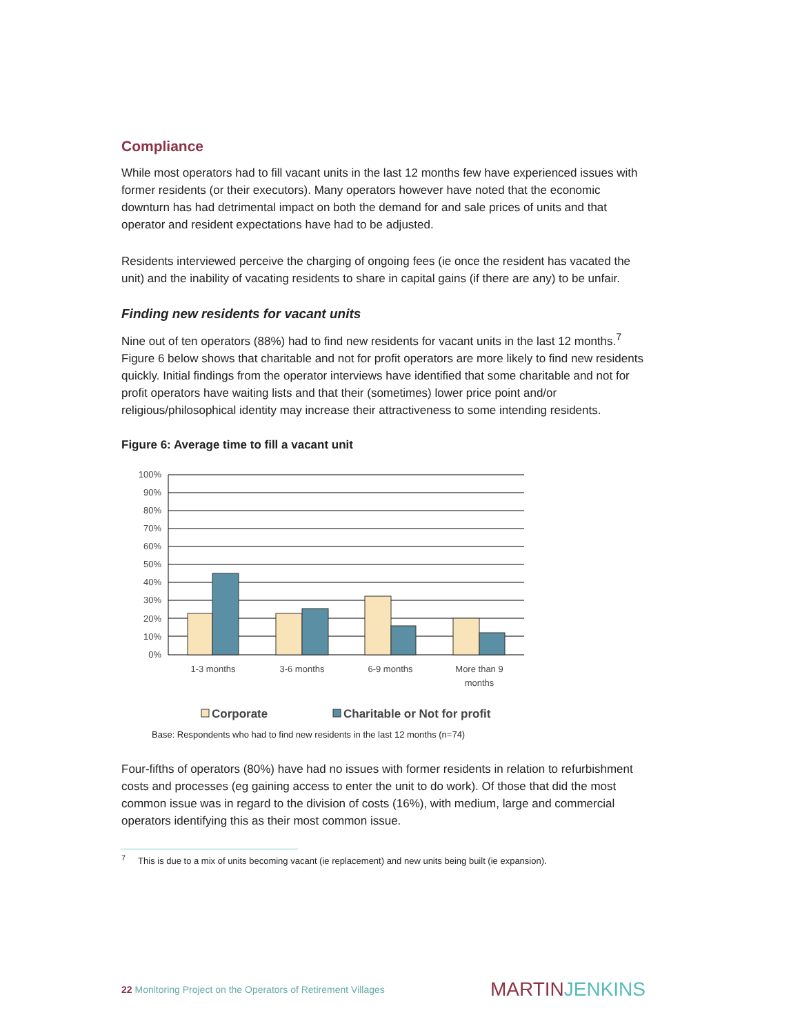Compliance
While most operators had to fill vacant units in the last 12 months few have experienced issues with former residents (or their executors). Many operators however have noted that the economic downturn has had detrimental impact on both the demand for and sale prices of units and that operator and resident expectations have had to be adjusted.
Residents interviewed perceive the charging of ongoing fees (ie once the resident has vacated the unit) and the inability of vacating residents to share in capital gains (if there are any) to be unfair.
Finding new residents for vacant units
Nine out of ten operators (88%) had to find new residents for vacant units in the last 12 months.<sup>7</sup> Figure 6 below shows that charitable and not for profit operators are more likely to find new residents quickly. Initial findings from the operator interviews have identified that some charitable and not for profit operators have waiting lists and that their (sometimes) lower price point and/or religious/philosophical identity may increase their attractiveness to some intending residents.
Figure 6: Average time to fill a vacant unit
100%
90%
80%
70%
60%
50%
40%
30%
20%
10%
0%
1-3 months
3-6 months
6-9 months
More than 9
months
Corporate
Charitable or Not for profit
Base: Respondents who had to find new residents in the last 12 months (n=74)
Four-fifths of operators (80%) have had no issues with former residents in relation to refurbishment costs and processes (eg gaining access to enter the unit to do work). Of those that did the most common issue was in regard to the division of costs (16%), with medium, large and commercial operators identifying this as their most common issue.
<sup>7</sup> This is due to a mix of units becoming vacant (ie replacement) and new units being built (ie expansion).
22 Monitoring Project on the Operators of Retirement Villages
MARTINJENKINS